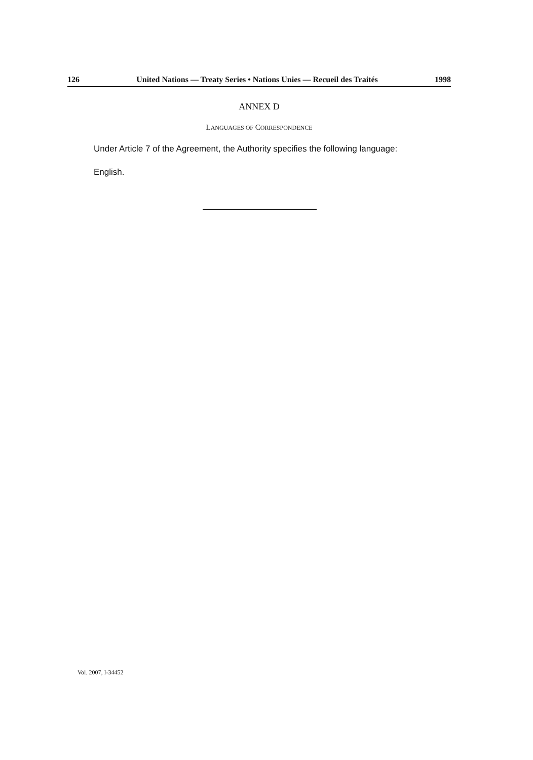126 United Nations — Treaty Series • Nations Unies — Recueil des Traités 1998
ANNEX D
LANGUAGES OF CORRESPONDENCE
Under Article 7 of the Agreement, the Authority specifies the following language:
English.
Vol. 2007, I-34452